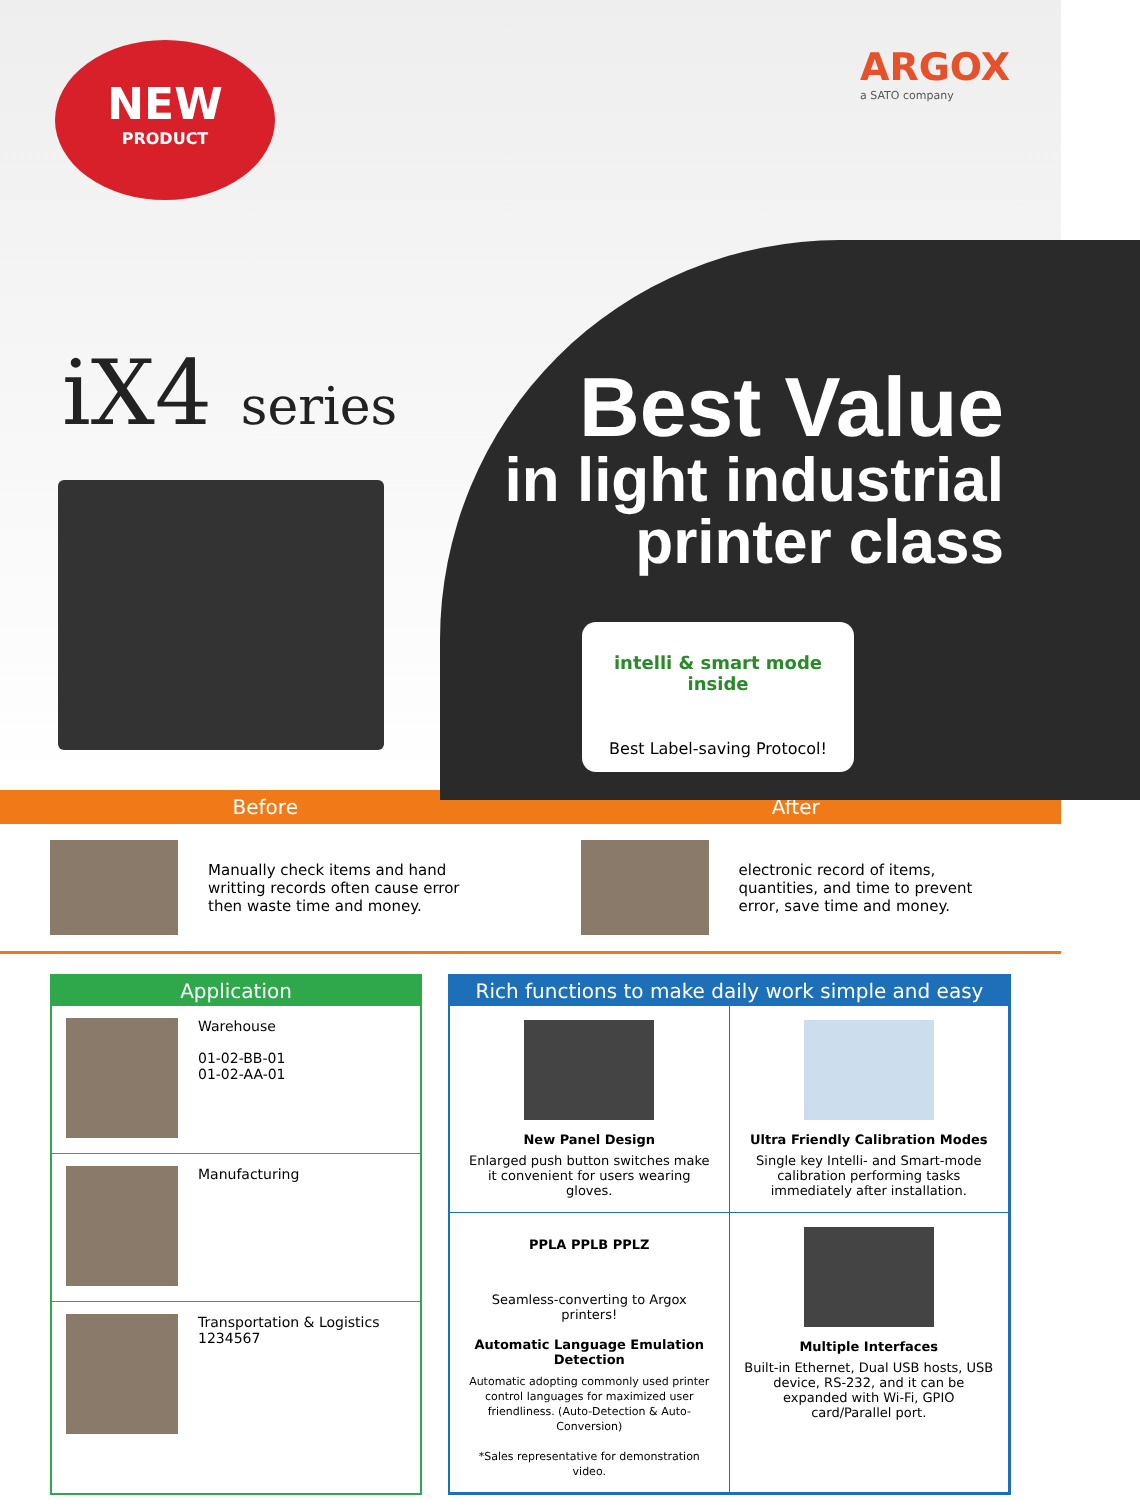NEW
PRODUCT
ARGOX
a SATO company
iX4 series
Best Value
in light industrial
printer class
intelli & smart mode inside
Best Label-saving Protocol!
Before
Manually check items and hand writting records often cause error then waste time and money.
After
electronic record of items, quantities, and time to prevent error, save time and money.
Application
Warehouse
01-02-BB-01
01-02-AA-01
Manufacturing
Transportation & Logistics
1234567
Rich functions to make daily work simple and easy
New Panel Design
Enlarged push button switches make it convenient for users wearing gloves.
Ultra Friendly Calibration Modes
Single key Intelli- and Smart-mode calibration performing tasks immediately after installation.
PPLA PPLB PPLZ
Seamless-converting to Argox printers!
Automatic Language Emulation Detection
Automatic adopting commonly used printer control languages for maximized user friendliness. (Auto-Detection & Auto-Conversion)
*Sales representative for demonstration video.
Multiple Interfaces
Built-in Ethernet, Dual USB hosts, USB device, RS-232, and it can be expanded with Wi-Fi, GPIO card/Parallel port.